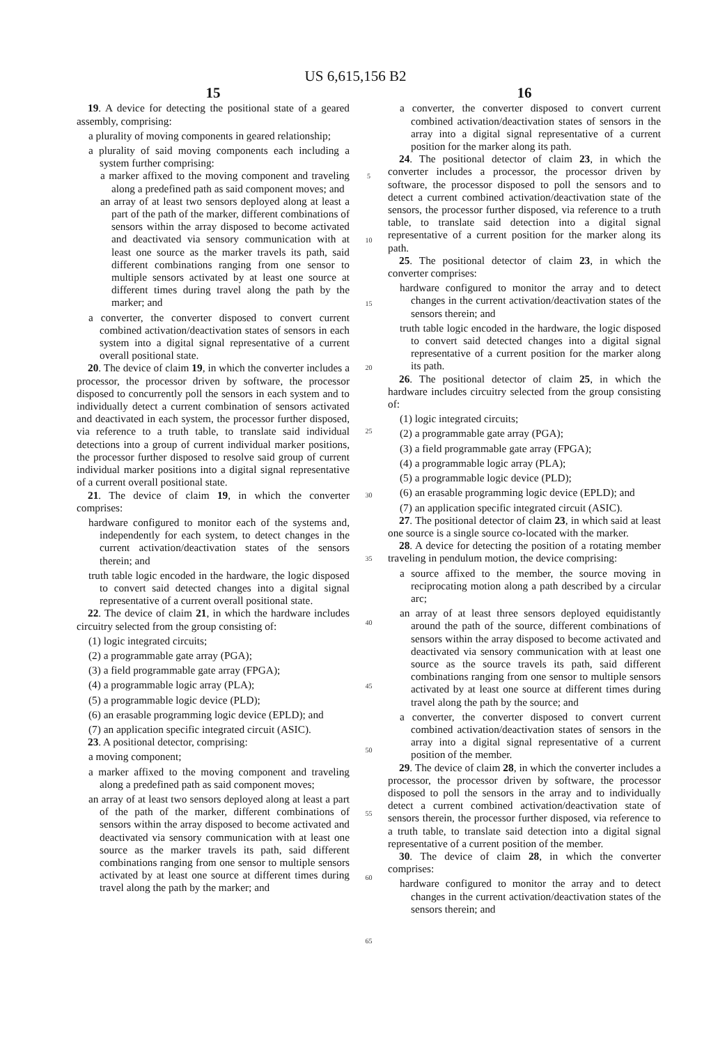US 6,615,156 B2
15
19. A device for detecting the positional state of a geared assembly, comprising:
a plurality of moving components in geared relationship;
a plurality of said moving components each including a system further comprising:
a marker affixed to the moving component and traveling along a predefined path as said component moves; and
an array of at least two sensors deployed along at least a part of the path of the marker, different combinations of sensors within the array disposed to become activated and deactivated via sensory communication with at least one source as the marker travels its path, said different combinations ranging from one sensor to multiple sensors activated by at least one source at different times during travel along the path by the marker; and
a converter, the converter disposed to convert current combined activation/deactivation states of sensors in each system into a digital signal representative of a current overall positional state.
20. The device of claim 19, in which the converter includes a processor, the processor driven by software, the processor disposed to concurrently poll the sensors in each system and to individually detect a current combination of sensors activated and deactivated in each system, the processor further disposed, via reference to a truth table, to translate said individual detections into a group of current individual marker positions, the processor further disposed to resolve said group of current individual marker positions into a digital signal representative of a current overall positional state.
21. The device of claim 19, in which the converter comprises:
hardware configured to monitor each of the systems and, independently for each system, to detect changes in the current activation/deactivation states of the sensors therein; and
truth table logic encoded in the hardware, the logic disposed to convert said detected changes into a digital signal representative of a current overall positional state.
22. The device of claim 21, in which the hardware includes circuitry selected from the group consisting of:
(1) logic integrated circuits;
(2) a programmable gate array (PGA);
(3) a field programmable gate array (FPGA);
(4) a programmable logic array (PLA);
(5) a programmable logic device (PLD);
(6) an erasable programming logic device (EPLD); and
(7) an application specific integrated circuit (ASIC).
23. A positional detector, comprising:
a moving component;
a marker affixed to the moving component and traveling along a predefined path as said component moves;
an array of at least two sensors deployed along at least a part of the path of the marker, different combinations of sensors within the array disposed to become activated and deactivated via sensory communication with at least one source as the marker travels its path, said different combinations ranging from one sensor to multiple sensors activated by at least one source at different times during travel along the path by the marker; and
5
10
15
20
25
30
35
40
45
50
55
60
65
16
a converter, the converter disposed to convert current combined activation/deactivation states of sensors in the array into a digital signal representative of a current position for the marker along its path.
24. The positional detector of claim 23, in which the converter includes a processor, the processor driven by software, the processor disposed to poll the sensors and to detect a current combined activation/deactivation state of the sensors, the processor further disposed, via reference to a truth table, to translate said detection into a digital signal representative of a current position for the marker along its path.
25. The positional detector of claim 23, in which the converter comprises:
hardware configured to monitor the array and to detect changes in the current activation/deactivation states of the sensors therein; and
truth table logic encoded in the hardware, the logic disposed to convert said detected changes into a digital signal representative of a current position for the marker along its path.
26. The positional detector of claim 25, in which the hardware includes circuitry selected from the group consisting of:
(1) logic integrated circuits;
(2) a programmable gate array (PGA);
(3) a field programmable gate array (FPGA);
(4) a programmable logic array (PLA);
(5) a programmable logic device (PLD);
(6) an erasable programming logic device (EPLD); and
(7) an application specific integrated circuit (ASIC).
27. The positional detector of claim 23, in which said at least one source is a single source co-located with the marker.
28. A device for detecting the position of a rotating member traveling in pendulum motion, the device comprising:
a source affixed to the member, the source moving in reciprocating motion along a path described by a circular arc;
an array of at least three sensors deployed equidistantly around the path of the source, different combinations of sensors within the array disposed to become activated and deactivated via sensory communication with at least one source as the source travels its path, said different combinations ranging from one sensor to multiple sensors activated by at least one source at different times during travel along the path by the source; and
a converter, the converter disposed to convert current combined activation/deactivation states of sensors in the array into a digital signal representative of a current position of the member.
29. The device of claim 28, in which the converter includes a processor, the processor driven by software, the processor disposed to poll the sensors in the array and to individually detect a current combined activation/deactivation state of sensors therein, the processor further disposed, via reference to a truth table, to translate said detection into a digital signal representative of a current position of the member.
30. The device of claim 28, in which the converter comprises:
hardware configured to monitor the array and to detect changes in the current activation/deactivation states of the sensors therein; and